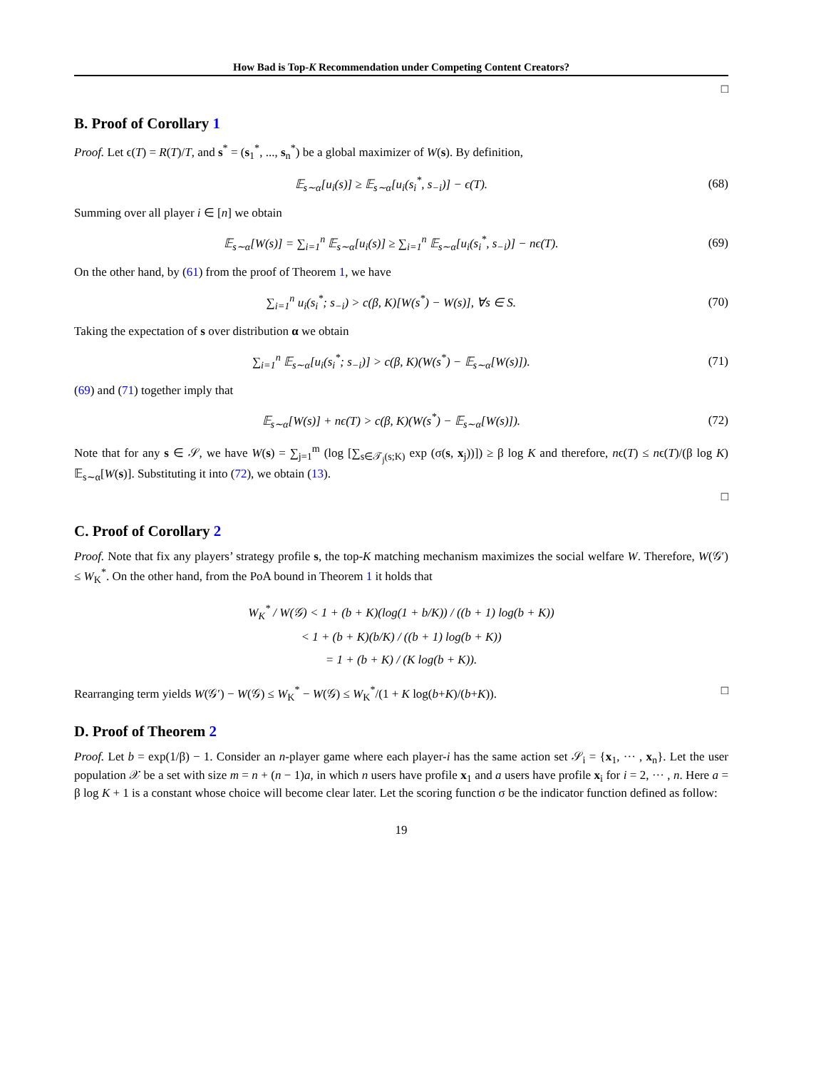How Bad is Top-K Recommendation under Competing Content Creators?
□
B. Proof of Corollary 1
Proof. Let ϵ(T) = R(T)/T, and s<sup>*</sup> = (s<sub>1</sub><sup>*</sup>, ..., s<sub>n</sub><sup>*</sup>) be a global maximizer of W(s). By definition,
𝔼<sub>s∼α</sub>[u<sub>i</sub>(s)] ≥ 𝔼<sub>s∼α</sub>[u<sub>i</sub>(s<sub>i</sub><sup>*</sup>, s<sub>−i</sub>)] − ϵ(T). (68)
Summing over all player i ∈ [n] we obtain
𝔼<sub>s∼α</sub>[W(s)] = ∑<sub>i=1</sub><sup>n</sup> 𝔼<sub>s∼α</sub>[u<sub>i</sub>(s)] ≥ ∑<sub>i=1</sub><sup>n</sup> 𝔼<sub>s∼α</sub>[u<sub>i</sub>(s<sub>i</sub><sup>*</sup>, s<sub>−i</sub>)] − nϵ(T). (69)
On the other hand, by (61) from the proof of Theorem 1, we have
∑<sub>i=1</sub><sup>n</sup> u<sub>i</sub>(s<sub>i</sub><sup>*</sup>; s<sub>−i</sub>) > c(β, K)[W(s<sup>*</sup>) − W(s)], ∀s ∈ S. (70)
Taking the expectation of s over distribution α we obtain
∑<sub>i=1</sub><sup>n</sup> 𝔼<sub>s∼α</sub>[u<sub>i</sub>(s<sub>i</sub><sup>*</sup>; s<sub>−i</sub>)] > c(β, K)(W(s<sup>*</sup>) − 𝔼<sub>s∼α</sub>[W(s)]). (71)
(69) and (71) together imply that
𝔼<sub>s∼α</sub>[W(s)] + nϵ(T) > c(β, K)(W(s<sup>*</sup>) − 𝔼<sub>s∼α</sub>[W(s)]). (72)
Note that for any s ∈ 𝒮, we have W(s) = ∑<sub>j=1</sub><sup>m</sup> (log [∑<sub>s∈𝒯<sub>j</sub>(s;K)</sub> exp (σ(s, x<sub>j</sub>))]) ≥ β log K and therefore, nϵ(T) ≤ nϵ(T)/(β log K) 𝔼<sub>s∼α</sub>[W(s)]. Substituting it into (72), we obtain (13).
□
C. Proof of Corollary 2
Proof. Note that fix any players’ strategy profile s, the top-K matching mechanism maximizes the social welfare W. Therefore, W(𝒢′) ≤ W<sub>K</sub><sup>*</sup>. On the other hand, from the PoA bound in Theorem 1 it holds that
W<sub>K</sub><sup>*</sup> / W(𝒢) < 1 + (b + K)(log(1 + b/K)) / ((b + 1) log(b + K))
< 1 + (b + K)(b/K) / ((b + 1) log(b + K))
= 1 + (b + K) / (K log(b + K)).
Rearranging term yields W(𝒢′) − W(𝒢) ≤ W<sub>K</sub><sup>*</sup> − W(𝒢) ≤ W<sub>K</sub><sup>*</sup>/(1 + K log(b+K)/(b+K)). □
D. Proof of Theorem 2
Proof. Let b = exp(1/β) − 1. Consider an n-player game where each player-i has the same action set 𝒮<sub>i</sub> = {x<sub>1</sub>, ··· , x<sub>n</sub>}. Let the user population 𝒳 be a set with size m = n + (n − 1)a, in which n users have profile x<sub>1</sub> and a users have profile x<sub>i</sub> for i = 2, ··· , n. Here a = β log K + 1 is a constant whose choice will become clear later. Let the scoring function σ be the indicator function defined as follow:
19